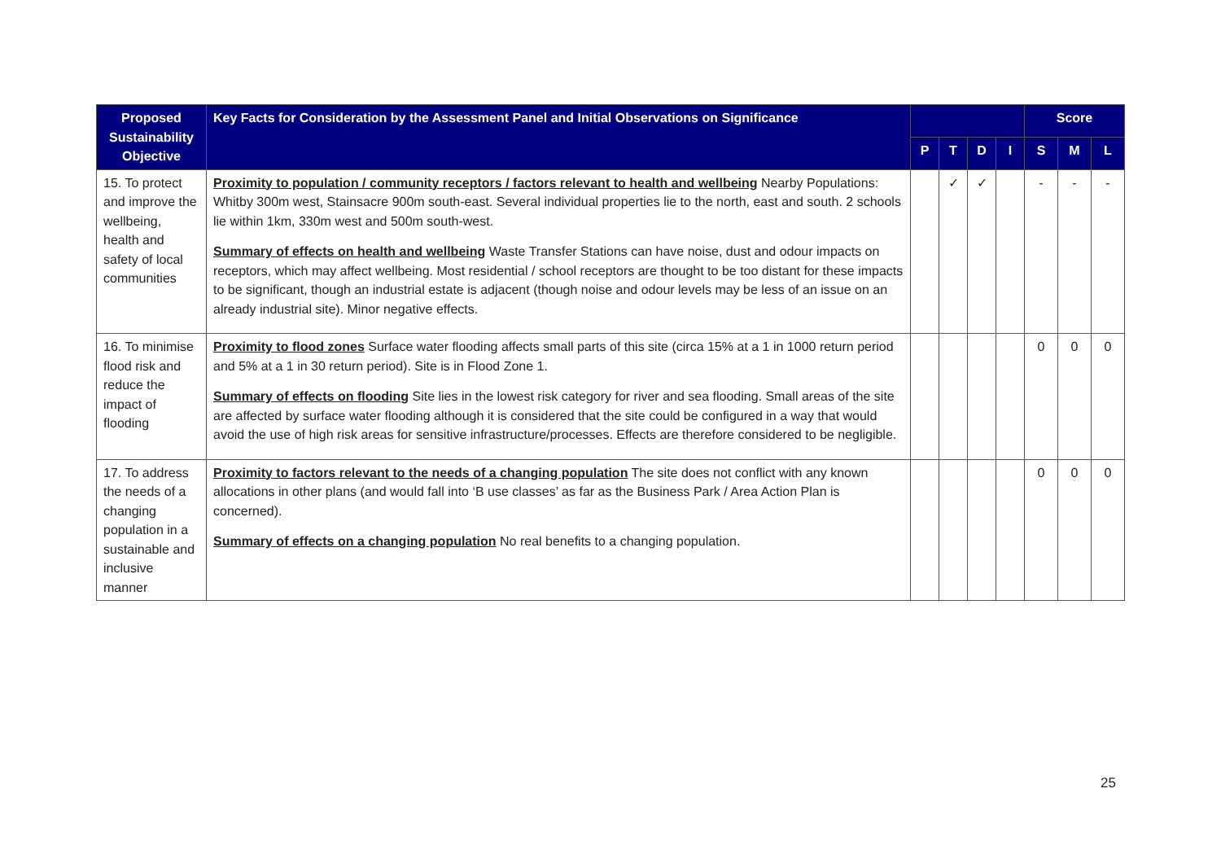| Proposed Sustainability Objective | Key Facts for Consideration by the Assessment Panel and Initial Observations on Significance | | | | | Score | | |
| --- | --- | --- | --- | --- | --- | --- | --- | --- |
| | | P | T | D | I | S | M | L |
| 15. To protect and improve the wellbeing, health and safety of local communities | Proximity to population / community receptors / factors relevant to health and wellbeing Nearby Populations: Whitby 300m west, Stainsacre 900m south-east. Several individual properties lie to the north, east and south. 2 schools lie within 1km, 330m west and 500m south-west. Summary of effects on health and wellbeing Waste Transfer Stations can have noise, dust and odour impacts on receptors, which may affect wellbeing. Most residential / school receptors are thought to be too distant for these impacts to be significant, though an industrial estate is adjacent (though noise and odour levels may be less of an issue on an already industrial site). Minor negative effects. | | ✓ | ✓ | | - | - | - |
| 16. To minimise flood risk and reduce the impact of flooding | Proximity to flood zones Surface water flooding affects small parts of this site (circa 15% at a 1 in 1000 return period and 5% at a 1 in 30 return period). Site is in Flood Zone 1. Summary of effects on flooding Site lies in the lowest risk category for river and sea flooding. Small areas of the site are affected by surface water flooding although it is considered that the site could be configured in a way that would avoid the use of high risk areas for sensitive infrastructure/processes. Effects are therefore considered to be negligible. | | | | | 0 | 0 | 0 |
| 17. To address the needs of a changing population in a sustainable and inclusive manner | Proximity to factors relevant to the needs of a changing population The site does not conflict with any known allocations in other plans (and would fall into ‘B use classes’ as far as the Business Park / Area Action Plan is concerned). Summary of effects on a changing population No real benefits to a changing population. | | | | | 0 | 0 | 0 |
25